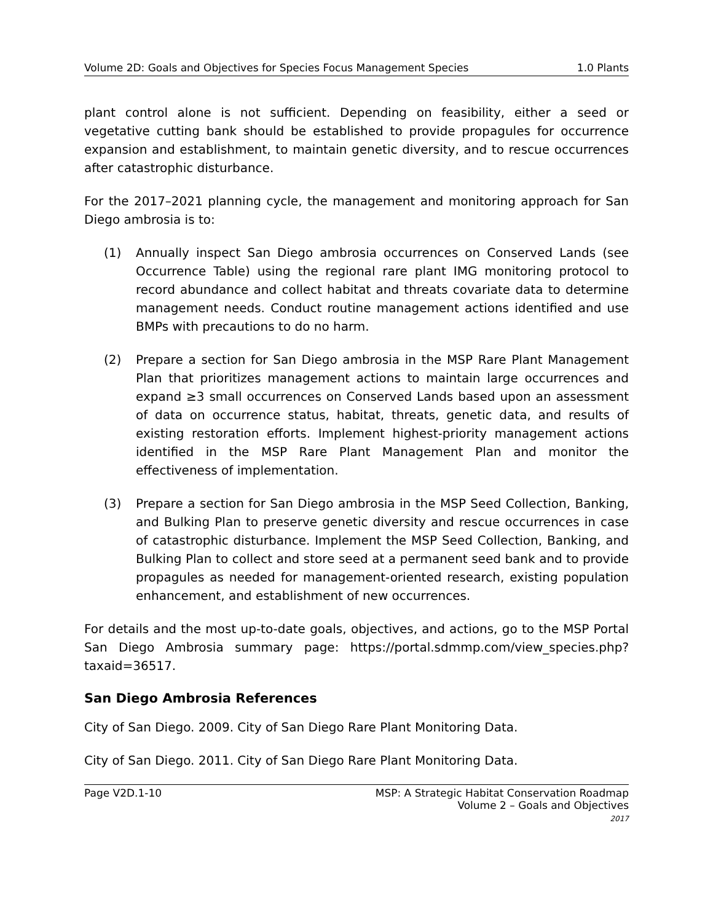Volume 2D: Goals and Objectives for Species Focus Management Species 1.0 Plants
plant control alone is not sufficient. Depending on feasibility, either a seed or vegetative cutting bank should be established to provide propagules for occurrence expansion and establishment, to maintain genetic diversity, and to rescue occurrences after catastrophic disturbance.
For the 2017–2021 planning cycle, the management and monitoring approach for San Diego ambrosia is to:
(1) Annually inspect San Diego ambrosia occurrences on Conserved Lands (see Occurrence Table) using the regional rare plant IMG monitoring protocol to record abundance and collect habitat and threats covariate data to determine management needs. Conduct routine management actions identified and use BMPs with precautions to do no harm.
(2) Prepare a section for San Diego ambrosia in the MSP Rare Plant Management Plan that prioritizes management actions to maintain large occurrences and expand ≥3 small occurrences on Conserved Lands based upon an assessment of data on occurrence status, habitat, threats, genetic data, and results of existing restoration efforts. Implement highest-priority management actions identified in the MSP Rare Plant Management Plan and monitor the effectiveness of implementation.
(3) Prepare a section for San Diego ambrosia in the MSP Seed Collection, Banking, and Bulking Plan to preserve genetic diversity and rescue occurrences in case of catastrophic disturbance. Implement the MSP Seed Collection, Banking, and Bulking Plan to collect and store seed at a permanent seed bank and to provide propagules as needed for management-oriented research, existing population enhancement, and establishment of new occurrences.
For details and the most up-to-date goals, objectives, and actions, go to the MSP Portal San Diego Ambrosia summary page: https://portal.sdmmp.com/view_species.php?taxaid=36517.
San Diego Ambrosia References
City of San Diego. 2009. City of San Diego Rare Plant Monitoring Data.
City of San Diego. 2011. City of San Diego Rare Plant Monitoring Data.
Page V2D.1-10 MSP: A Strategic Habitat Conservation Roadmap
Volume 2 – Goals and Objectives
2017